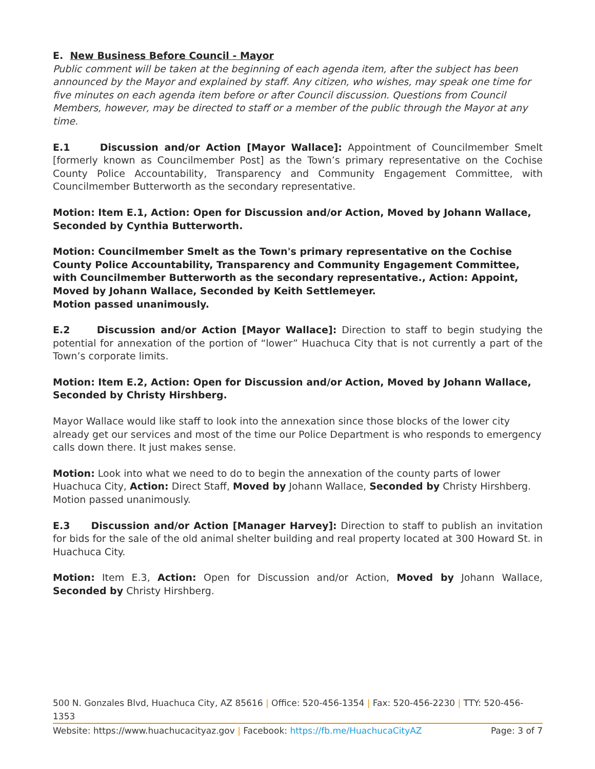E. New Business Before Council - Mayor
Public comment will be taken at the beginning of each agenda item, after the subject has been announced by the Mayor and explained by staff. Any citizen, who wishes, may speak one time for five minutes on each agenda item before or after Council discussion. Questions from Council Members, however, may be directed to staff or a member of the public through the Mayor at any time.
E.1 Discussion and/or Action [Mayor Wallace]: Appointment of Councilmember Smelt [formerly known as Councilmember Post] as the Town’s primary representative on the Cochise County Police Accountability, Transparency and Community Engagement Committee, with Councilmember Butterworth as the secondary representative.
Motion: Item E.1, Action: Open for Discussion and/or Action, Moved by Johann Wallace, Seconded by Cynthia Butterworth.
Motion: Councilmember Smelt as the Town's primary representative on the Cochise County Police Accountability, Transparency and Community Engagement Committee, with Councilmember Butterworth as the secondary representative., Action: Appoint, Moved by Johann Wallace, Seconded by Keith Settlemeyer.
Motion passed unanimously.
E.2 Discussion and/or Action [Mayor Wallace]: Direction to staff to begin studying the potential for annexation of the portion of “lower” Huachuca City that is not currently a part of the Town’s corporate limits.
Motion: Item E.2, Action: Open for Discussion and/or Action, Moved by Johann Wallace, Seconded by Christy Hirshberg.
Mayor Wallace would like staff to look into the annexation since those blocks of the lower city already get our services and most of the time our Police Department is who responds to emergency calls down there. It just makes sense.
Motion: Look into what we need to do to begin the annexation of the county parts of lower Huachuca City, Action: Direct Staff, Moved by Johann Wallace, Seconded by Christy Hirshberg.
Motion passed unanimously.
E.3 Discussion and/or Action [Manager Harvey]: Direction to staff to publish an invitation for bids for the sale of the old animal shelter building and real property located at 300 Howard St. in Huachuca City.
Motion: Item E.3, Action: Open for Discussion and/or Action, Moved by Johann Wallace, Seconded by Christy Hirshberg.
500 N. Gonzales Blvd, Huachuca City, AZ 85616 | Office: 520-456-1354 | Fax: 520-456-2230 | TTY: 520-456-1353
Website: https://www.huachucacityaz.gov | Facebook: https://fb.me/HuachucaCityAZ Page: 3 of 7